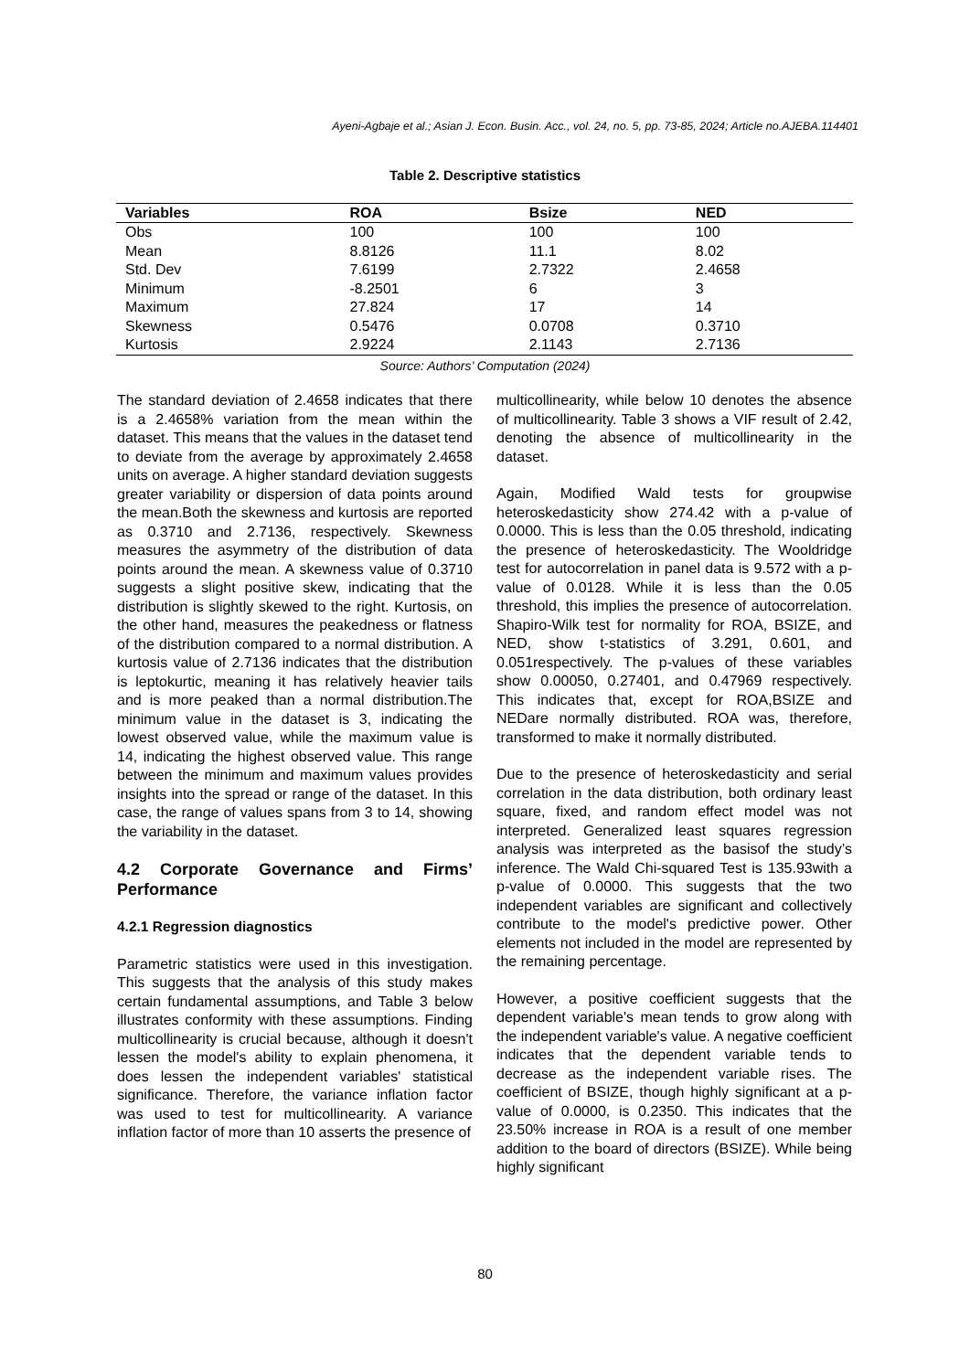Ayeni-Agbaje et al.; Asian J. Econ. Busin. Acc., vol. 24, no. 5, pp. 73-85, 2024; Article no.AJEBA.114401
Table 2. Descriptive statistics
| Variables | ROA | Bsize | NED |
| --- | --- | --- | --- |
| Obs | 100 | 100 | 100 |
| Mean | 8.8126 | 11.1 | 8.02 |
| Std. Dev | 7.6199 | 2.7322 | 2.4658 |
| Minimum | -8.2501 | 6 | 3 |
| Maximum | 27.824 | 17 | 14 |
| Skewness | 0.5476 | 0.0708 | 0.3710 |
| Kurtosis | 2.9224 | 2.1143 | 2.7136 |
Source: Authors’ Computation (2024)
The standard deviation of 2.4658 indicates that there is a 2.4658% variation from the mean within the dataset. This means that the values in the dataset tend to deviate from the average by approximately 2.4658 units on average. A higher standard deviation suggests greater variability or dispersion of data points around the mean.Both the skewness and kurtosis are reported as 0.3710 and 2.7136, respectively. Skewness measures the asymmetry of the distribution of data points around the mean. A skewness value of 0.3710 suggests a slight positive skew, indicating that the distribution is slightly skewed to the right. Kurtosis, on the other hand, measures the peakedness or flatness of the distribution compared to a normal distribution. A kurtosis value of 2.7136 indicates that the distribution is leptokurtic, meaning it has relatively heavier tails and is more peaked than a normal distribution.The minimum value in the dataset is 3, indicating the lowest observed value, while the maximum value is 14, indicating the highest observed value. This range between the minimum and maximum values provides insights into the spread or range of the dataset. In this case, the range of values spans from 3 to 14, showing the variability in the dataset.
4.2 Corporate Governance and Firms’ Performance
4.2.1 Regression diagnostics
Parametric statistics were used in this investigation. This suggests that the analysis of this study makes certain fundamental assumptions, and Table 3 below illustrates conformity with these assumptions. Finding multicollinearity is crucial because, although it doesn't lessen the model's ability to explain phenomena, it does lessen the independent variables' statistical significance. Therefore, the variance inflation factor was used to test for multicollinearity. A variance inflation factor of more than 10 asserts the presence of
multicollinearity, while below 10 denotes the absence of multicollinearity. Table 3 shows a VIF result of 2.42, denoting the absence of multicollinearity in the dataset.
Again, Modified Wald tests for groupwise heteroskedasticity show 274.42 with a p-value of 0.0000. This is less than the 0.05 threshold, indicating the presence of heteroskedasticity. The Wooldridge test for autocorrelation in panel data is 9.572 with a p-value of 0.0128. While it is less than the 0.05 threshold, this implies the presence of autocorrelation. Shapiro-Wilk test for normality for ROA, BSIZE, and NED, show t-statistics of 3.291, 0.601, and 0.051respectively. The p-values of these variables show 0.00050, 0.27401, and 0.47969 respectively. This indicates that, except for ROA,BSIZE and NEDare normally distributed. ROA was, therefore, transformed to make it normally distributed.
Due to the presence of heteroskedasticity and serial correlation in the data distribution, both ordinary least square, fixed, and random effect model was not interpreted. Generalized least squares regression analysis was interpreted as the basisof the study’s inference. The Wald Chi-squared Test is 135.93with a p-value of 0.0000. This suggests that the two independent variables are significant and collectively contribute to the model's predictive power. Other elements not included in the model are represented by the remaining percentage.
However, a positive coefficient suggests that the dependent variable's mean tends to grow along with the independent variable's value. A negative coefficient indicates that the dependent variable tends to decrease as the independent variable rises. The coefficient of BSIZE, though highly significant at a p-value of 0.0000, is 0.2350. This indicates that the 23.50% increase in ROA is a result of one member addition to the board of directors (BSIZE). While being highly significant
80